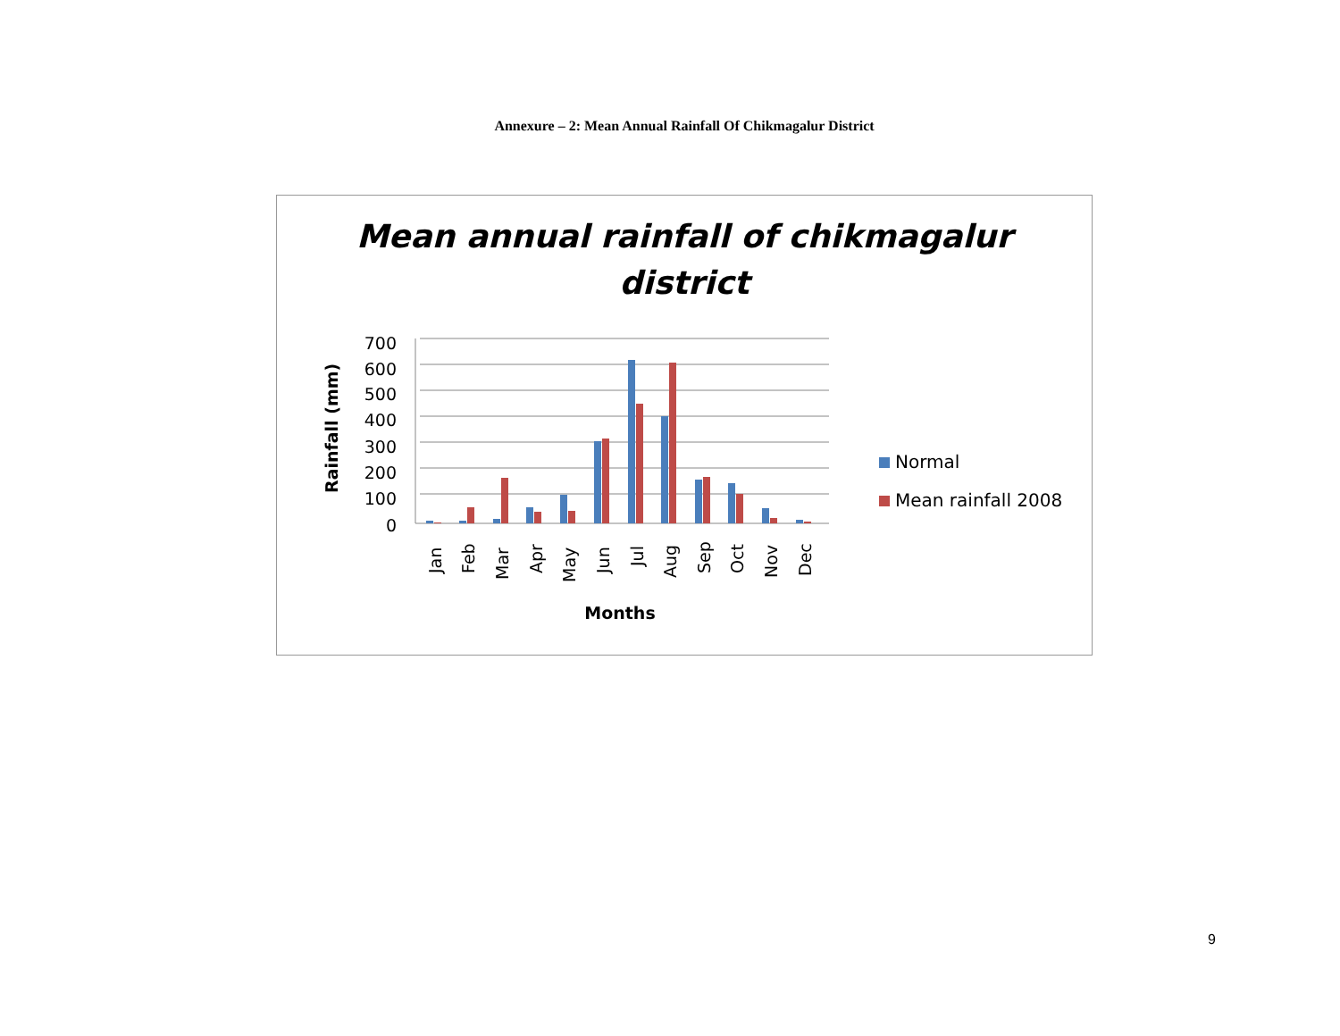Annexure – 2: Mean Annual Rainfall Of Chikmagalur District
Mean annual rainfall of chikmagalur
district
700
600
500
400
300
200
100
0
Jan
Feb
Mar
Apr
May
Jun
Jul
Aug
Sep
Oct
Nov
Dec
Rainfall (mm)
Months
Normal
Mean rainfall 2008
9